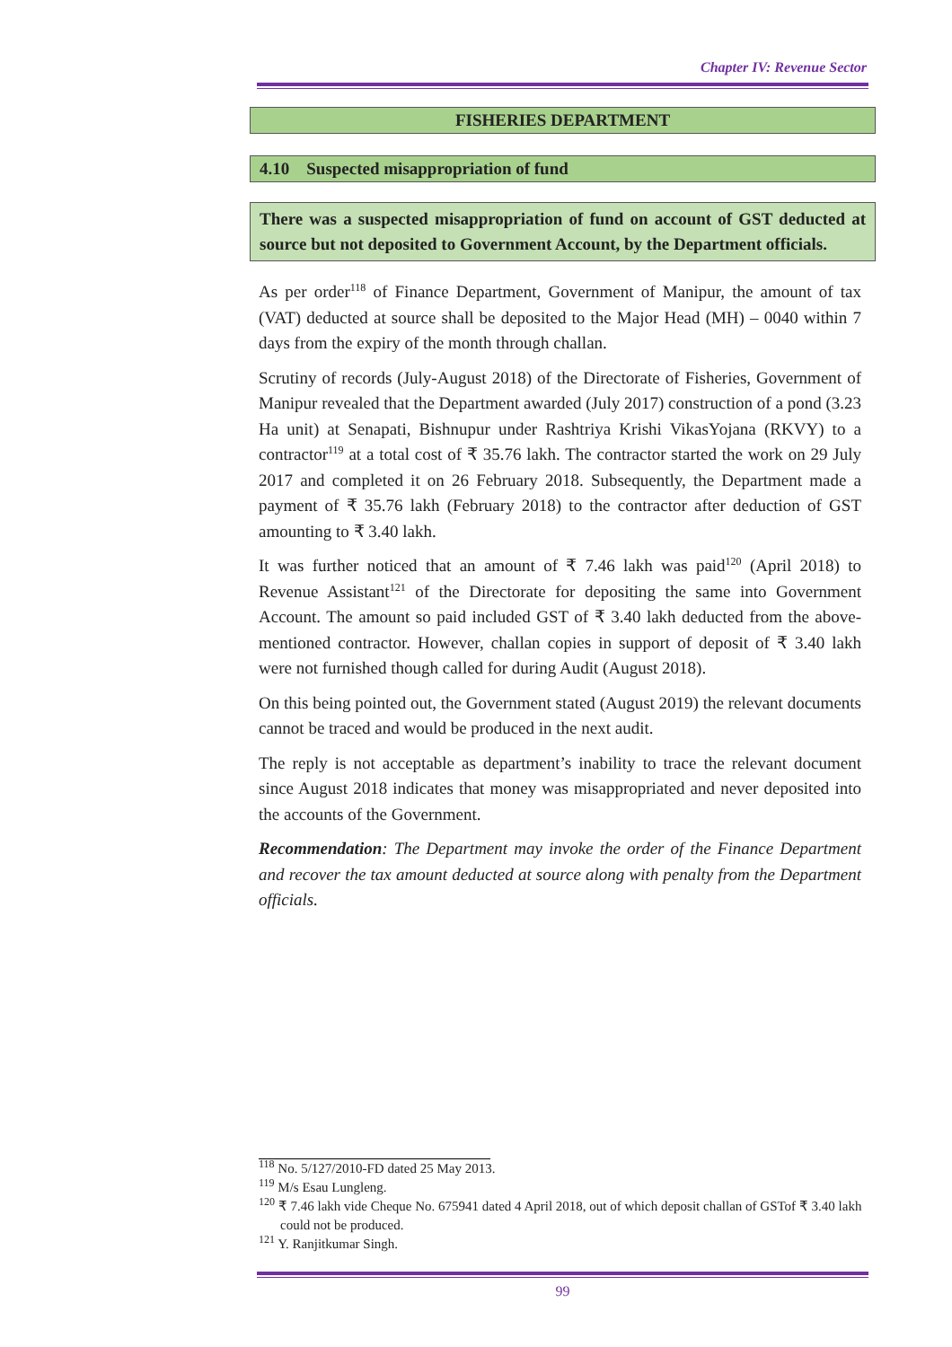Chapter IV: Revenue Sector
FISHERIES DEPARTMENT
4.10 Suspected misappropriation of fund
There was a suspected misappropriation of fund on account of GST deducted at source but not deposited to Government Account, by the Department officials.
As per order<sup>118</sup> of Finance Department, Government of Manipur, the amount of tax (VAT) deducted at source shall be deposited to the Major Head (MH) – 0040 within 7 days from the expiry of the month through challan.
Scrutiny of records (July-August 2018) of the Directorate of Fisheries, Government of Manipur revealed that the Department awarded (July 2017) construction of a pond (3.23 Ha unit) at Senapati, Bishnupur under Rashtriya Krishi VikasYojana (RKVY) to a contractor<sup>119</sup> at a total cost of ₹ 35.76 lakh. The contractor started the work on 29 July 2017 and completed it on 26 February 2018. Subsequently, the Department made a payment of ₹ 35.76 lakh (February 2018) to the contractor after deduction of GST amounting to ₹ 3.40 lakh.
It was further noticed that an amount of ₹ 7.46 lakh was paid<sup>120</sup> (April 2018) to Revenue Assistant<sup>121</sup> of the Directorate for depositing the same into Government Account. The amount so paid included GST of ₹ 3.40 lakh deducted from the above-mentioned contractor. However, challan copies in support of deposit of ₹ 3.40 lakh were not furnished though called for during Audit (August 2018).
On this being pointed out, the Government stated (August 2019) the relevant documents cannot be traced and would be produced in the next audit.
The reply is not acceptable as department’s inability to trace the relevant document since August 2018 indicates that money was misappropriated and never deposited into the accounts of the Government.
Recommendation: The Department may invoke the order of the Finance Department and recover the tax amount deducted at source along with penalty from the Department officials.
<sup>118</sup> No. 5/127/2010-FD dated 25 May 2013.
<sup>119</sup> M/s Esau Lungleng.
<sup>120</sup> ₹ 7.46 lakh vide Cheque No. 675941 dated 4 April 2018, out of which deposit challan of GSTof ₹ 3.40 lakh could not be produced.
<sup>121</sup> Y. Ranjitkumar Singh.
99